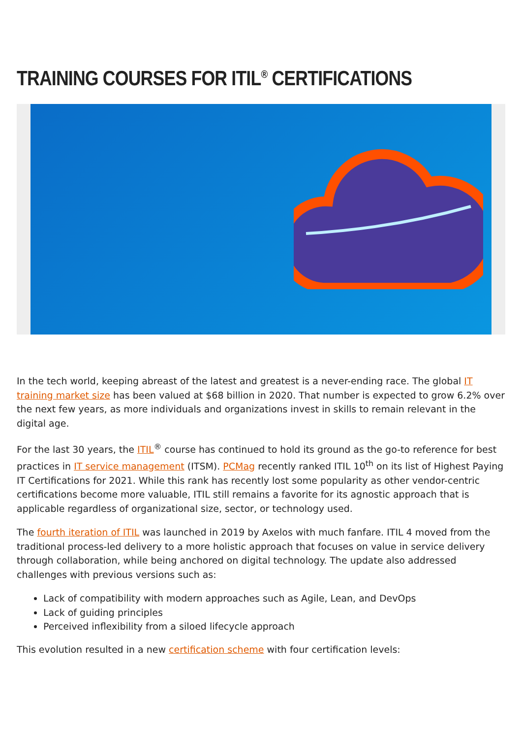TRAINING COURSES FOR ITIL<sup>®</sup> CERTIFICATIONS
In the tech world, keeping abreast of the latest and greatest is a never-ending race. The global IT training market size has been valued at $68 billion in 2020. That number is expected to grow 6.2% over the next few years, as more individuals and organizations invest in skills to remain relevant in the digital age.
For the last 30 years, the ITIL<sup>®</sup> course has continued to hold its ground as the go-to reference for best practices in IT service management (ITSM). PCMag recently ranked ITIL 10<sup>th</sup> on its list of Highest Paying IT Certifications for 2021. While this rank has recently lost some popularity as other vendor-centric certifications become more valuable, ITIL still remains a favorite for its agnostic approach that is applicable regardless of organizational size, sector, or technology used.
The fourth iteration of ITIL was launched in 2019 by Axelos with much fanfare. ITIL 4 moved from the traditional process-led delivery to a more holistic approach that focuses on value in service delivery through collaboration, while being anchored on digital technology. The update also addressed challenges with previous versions such as:
Lack of compatibility with modern approaches such as Agile, Lean, and DevOps
Lack of guiding principles
Perceived inflexibility from a siloed lifecycle approach
This evolution resulted in a new certification scheme with four certification levels: